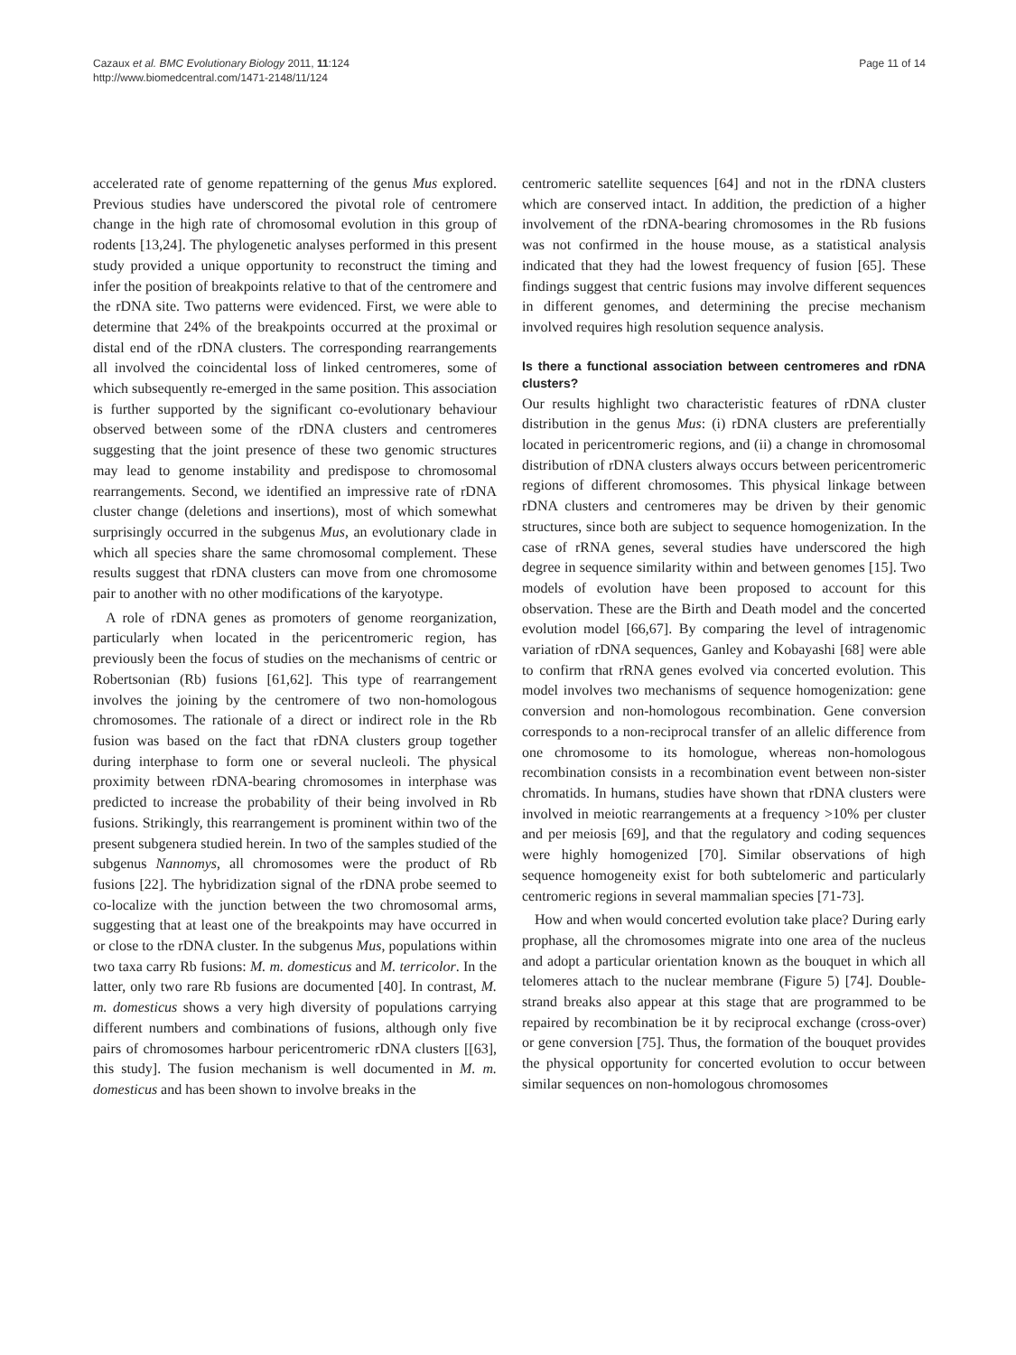Cazaux et al. BMC Evolutionary Biology 2011, 11:124
http://www.biomedcentral.com/1471-2148/11/124
Page 11 of 14
accelerated rate of genome repatterning of the genus Mus explored. Previous studies have underscored the pivotal role of centromere change in the high rate of chromosomal evolution in this group of rodents [13,24]. The phylogenetic analyses performed in this present study provided a unique opportunity to reconstruct the timing and infer the position of breakpoints relative to that of the centromere and the rDNA site. Two patterns were evidenced. First, we were able to determine that 24% of the breakpoints occurred at the proximal or distal end of the rDNA clusters. The corresponding rearrangements all involved the coincidental loss of linked centromeres, some of which subsequently re-emerged in the same position. This association is further supported by the significant co-evolutionary behaviour observed between some of the rDNA clusters and centromeres suggesting that the joint presence of these two genomic structures may lead to genome instability and predispose to chromosomal rearrangements. Second, we identified an impressive rate of rDNA cluster change (deletions and insertions), most of which somewhat surprisingly occurred in the subgenus Mus, an evolutionary clade in which all species share the same chromosomal complement. These results suggest that rDNA clusters can move from one chromosome pair to another with no other modifications of the karyotype.
A role of rDNA genes as promoters of genome reorganization, particularly when located in the pericentromeric region, has previously been the focus of studies on the mechanisms of centric or Robertsonian (Rb) fusions [61,62]. This type of rearrangement involves the joining by the centromere of two non-homologous chromosomes. The rationale of a direct or indirect role in the Rb fusion was based on the fact that rDNA clusters group together during interphase to form one or several nucleoli. The physical proximity between rDNA-bearing chromosomes in interphase was predicted to increase the probability of their being involved in Rb fusions. Strikingly, this rearrangement is prominent within two of the present subgenera studied herein. In two of the samples studied of the subgenus Nannomys, all chromosomes were the product of Rb fusions [22]. The hybridization signal of the rDNA probe seemed to co-localize with the junction between the two chromosomal arms, suggesting that at least one of the breakpoints may have occurred in or close to the rDNA cluster. In the subgenus Mus, populations within two taxa carry Rb fusions: M. m. domesticus and M. terricolor. In the latter, only two rare Rb fusions are documented [40]. In contrast, M. m. domesticus shows a very high diversity of populations carrying different numbers and combinations of fusions, although only five pairs of chromosomes harbour pericentromeric rDNA clusters [[63], this study]. The fusion mechanism is well documented in M. m. domesticus and has been shown to involve breaks in the
centromeric satellite sequences [64] and not in the rDNA clusters which are conserved intact. In addition, the prediction of a higher involvement of the rDNA-bearing chromosomes in the Rb fusions was not confirmed in the house mouse, as a statistical analysis indicated that they had the lowest frequency of fusion [65]. These findings suggest that centric fusions may involve different sequences in different genomes, and determining the precise mechanism involved requires high resolution sequence analysis.
Is there a functional association between centromeres and rDNA clusters?
Our results highlight two characteristic features of rDNA cluster distribution in the genus Mus: (i) rDNA clusters are preferentially located in pericentromeric regions, and (ii) a change in chromosomal distribution of rDNA clusters always occurs between pericentromeric regions of different chromosomes. This physical linkage between rDNA clusters and centromeres may be driven by their genomic structures, since both are subject to sequence homogenization. In the case of rRNA genes, several studies have underscored the high degree in sequence similarity within and between genomes [15]. Two models of evolution have been proposed to account for this observation. These are the Birth and Death model and the concerted evolution model [66,67]. By comparing the level of intragenomic variation of rDNA sequences, Ganley and Kobayashi [68] were able to confirm that rRNA genes evolved via concerted evolution. This model involves two mechanisms of sequence homogenization: gene conversion and non-homologous recombination. Gene conversion corresponds to a non-reciprocal transfer of an allelic difference from one chromosome to its homologue, whereas non-homologous recombination consists in a recombination event between non-sister chromatids. In humans, studies have shown that rDNA clusters were involved in meiotic rearrangements at a frequency >10% per cluster and per meiosis [69], and that the regulatory and coding sequences were highly homogenized [70]. Similar observations of high sequence homogeneity exist for both subtelomeric and particularly centromeric regions in several mammalian species [71-73].
How and when would concerted evolution take place? During early prophase, all the chromosomes migrate into one area of the nucleus and adopt a particular orientation known as the bouquet in which all telomeres attach to the nuclear membrane (Figure 5) [74]. Double-strand breaks also appear at this stage that are programmed to be repaired by recombination be it by reciprocal exchange (cross-over) or gene conversion [75]. Thus, the formation of the bouquet provides the physical opportunity for concerted evolution to occur between similar sequences on non-homologous chromosomes